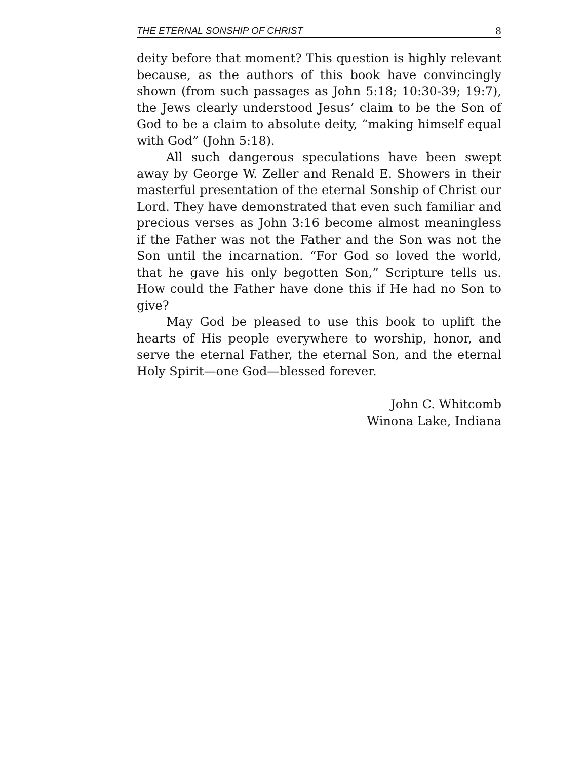THE ETERNAL SONSHIP OF CHRIST 8
deity before that moment? This question is highly relevant because, as the authors of this book have convincingly shown (from such passages as John 5:18; 10:30-39; 19:7), the Jews clearly understood Jesus’ claim to be the Son of God to be a claim to absolute deity, “making himself equal with God” (John 5:18).
All such dangerous speculations have been swept away by George W. Zeller and Renald E. Showers in their masterful presentation of the eternal Sonship of Christ our Lord. They have demonstrated that even such familiar and precious verses as John 3:16 become almost meaningless if the Father was not the Father and the Son was not the Son until the incarnation. “For God so loved the world, that he gave his only begotten Son,” Scripture tells us. How could the Father have done this if He had no Son to give?
May God be pleased to use this book to uplift the hearts of His people everywhere to worship, honor, and serve the eternal Father, the eternal Son, and the eternal Holy Spirit—one God—blessed forever.
John C. Whitcomb
Winona Lake, Indiana